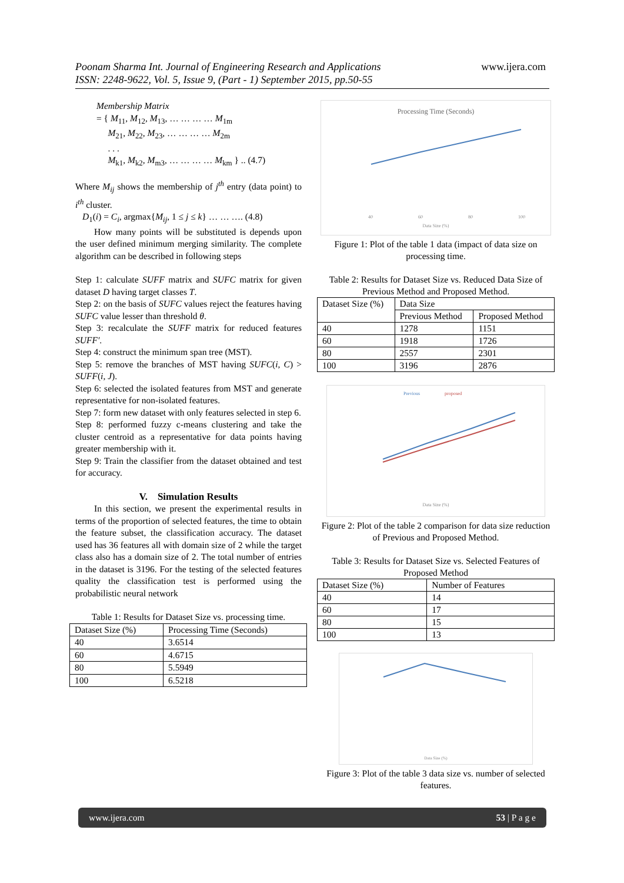Poonam Sharma Int. Journal of Engineering Research and Applications www.ijera.com
ISSN: 2248-9622, Vol. 5, Issue 9, (Part - 1) September 2015, pp.50-55
Membership Matrix
= { M<sub>11</sub>, M<sub>12</sub>, M<sub>13</sub>, … … … … M<sub>1m</sub>
M<sub>21</sub>, M<sub>22</sub>, M<sub>23</sub>, … … … … M<sub>2m</sub>
. . .
M<sub>k1</sub>, M<sub>k2</sub>, M<sub>m3</sub>, … … … … M<sub>km</sub> } .. (4.7)
Where M<sub>ij</sub> shows the membership of j<sup>th</sup> entry (data point) to i<sup>th</sup> cluster.
D<sub>1</sub>(i) = C<sub>i</sub>, argmax{M<sub>ij</sub>, 1 ≤ j ≤ k} … … …. (4.8)
How many points will be substituted is depends upon the user defined minimum merging similarity. The complete algorithm can be described in following steps
Step 1: calculate SUFF matrix and SUFC matrix for given dataset D having target classes T.
Step 2: on the basis of SUFC values reject the features having SUFC value lesser than threshold θ.
Step 3: recalculate the SUFF matrix for reduced features SUFF′.
Step 4: construct the minimum span tree (MST).
Step 5: remove the branches of MST having SUFC(i, C) > SUFF(i, J).
Step 6: selected the isolated features from MST and generate representative for non-isolated features.
Step 7: form new dataset with only features selected in step 6.
Step 8: performed fuzzy c-means clustering and take the cluster centroid as a representative for data points having greater membership with it.
Step 9: Train the classifier from the dataset obtained and test for accuracy.
V. Simulation Results
In this section, we present the experimental results in terms of the proportion of selected features, the time to obtain the feature subset, the classification accuracy. The dataset used has 36 features all with domain size of 2 while the target class also has a domain size of 2. The total number of entries in the dataset is 3196. For the testing of the selected features quality the classification test is performed using the probabilistic neural network
Table 1: Results for Dataset Size vs. processing time.
| Dataset Size (%) | Processing Time (Seconds) |
| 40 | 3.6514 |
| 60 | 4.6715 |
| 80 | 5.5949 |
| 100 | 6.5218 |
Processing Time (Seconds)
40
60
80
100
Data Size (%)
Figure 1: Plot of the table 1 data (impact of data size on processing time.
Table 2: Results for Dataset Size vs. Reduced Data Size of Previous Method and Proposed Method.
| Dataset Size (%) | Data Size | |
| --- | --- | --- |
| | Previous Method | Proposed Method |
| 40 | 1278 | 1151 |
| 60 | 1918 | 1726 |
| 80 | 2557 | 2301 |
| 100 | 3196 | 2876 |
Previous
proposed
Data Size (%)
Figure 2: Plot of the table 2 comparison for data size reduction of Previous and Proposed Method.
Table 3: Results for Dataset Size vs. Selected Features of Proposed Method
| Dataset Size (%) | Number of Features |
| 40 | 14 |
| 60 | 17 |
| 80 | 15 |
| 100 | 13 |
Data Size (%)
Figure 3: Plot of the table 3 data size vs. number of selected features.
www.ijera.com 53 | P a g e